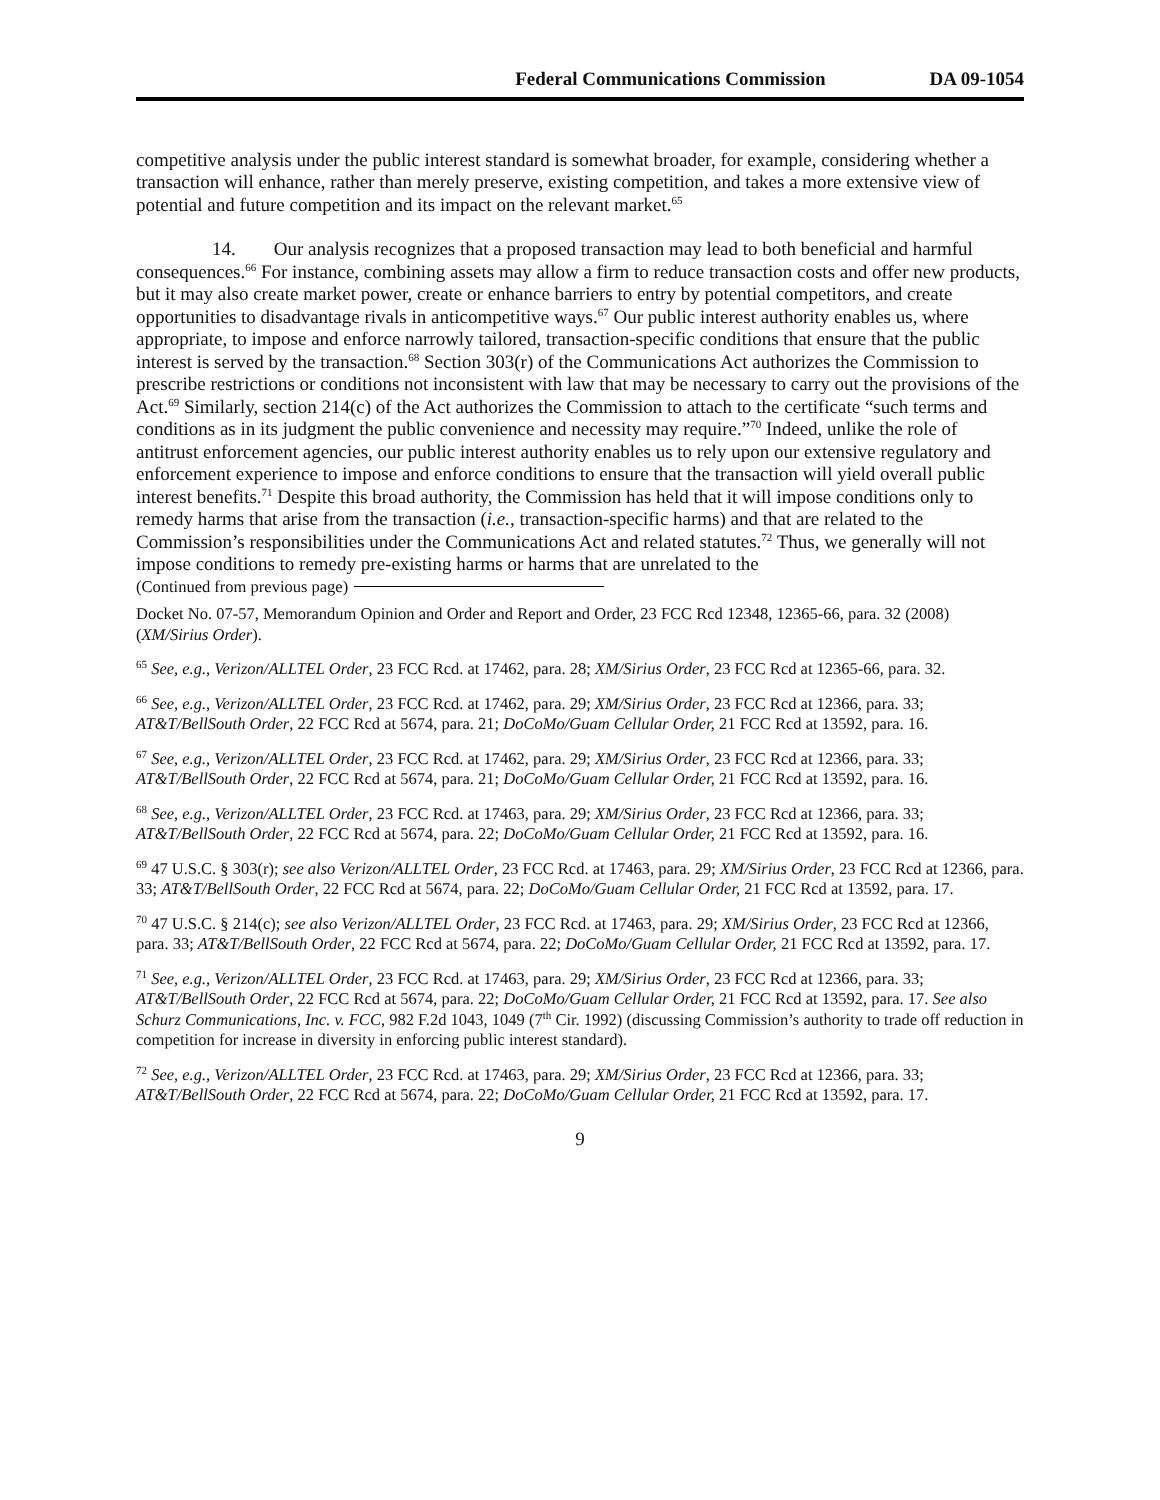Federal Communications Commission DA 09-1054
competitive analysis under the public interest standard is somewhat broader, for example, considering whether a transaction will enhance, rather than merely preserve, existing competition, and takes a more extensive view of potential and future competition and its impact on the relevant market.<sup>65</sup>
14. Our analysis recognizes that a proposed transaction may lead to both beneficial and harmful consequences.<sup>66</sup> For instance, combining assets may allow a firm to reduce transaction costs and offer new products, but it may also create market power, create or enhance barriers to entry by potential competitors, and create opportunities to disadvantage rivals in anticompetitive ways.<sup>67</sup> Our public interest authority enables us, where appropriate, to impose and enforce narrowly tailored, transaction-specific conditions that ensure that the public interest is served by the transaction.<sup>68</sup> Section 303(r) of the Communications Act authorizes the Commission to prescribe restrictions or conditions not inconsistent with law that may be necessary to carry out the provisions of the Act.<sup>69</sup> Similarly, section 214(c) of the Act authorizes the Commission to attach to the certificate “such terms and conditions as in its judgment the public convenience and necessity may require.”<sup>70</sup> Indeed, unlike the role of antitrust enforcement agencies, our public interest authority enables us to rely upon our extensive regulatory and enforcement experience to impose and enforce conditions to ensure that the transaction will yield overall public interest benefits.<sup>71</sup> Despite this broad authority, the Commission has held that it will impose conditions only to remedy harms that arise from the transaction (i.e., transaction-specific harms) and that are related to the Commission’s responsibilities under the Communications Act and related statutes.<sup>72</sup> Thus, we generally will not impose conditions to remedy pre-existing harms or harms that are unrelated to the
(Continued from previous page)
Docket No. 07-57, Memorandum Opinion and Order and Report and Order, 23 FCC Rcd 12348, 12365-66, para. 32 (2008) (XM/Sirius Order).
<sup>65</sup> See, e.g., Verizon/ALLTEL Order, 23 FCC Rcd. at 17462, para. 28; XM/Sirius Order, 23 FCC Rcd at 12365-66, para. 32.
<sup>66</sup> See, e.g., Verizon/ALLTEL Order, 23 FCC Rcd. at 17462, para. 29; XM/Sirius Order, 23 FCC Rcd at 12366, para. 33; AT&T/BellSouth Order, 22 FCC Rcd at 5674, para. 21; DoCoMo/Guam Cellular Order, 21 FCC Rcd at 13592, para. 16.
<sup>67</sup> See, e.g., Verizon/ALLTEL Order, 23 FCC Rcd. at 17462, para. 29; XM/Sirius Order, 23 FCC Rcd at 12366, para. 33; AT&T/BellSouth Order, 22 FCC Rcd at 5674, para. 21; DoCoMo/Guam Cellular Order, 21 FCC Rcd at 13592, para. 16.
<sup>68</sup> See, e.g., Verizon/ALLTEL Order, 23 FCC Rcd. at 17463, para. 29; XM/Sirius Order, 23 FCC Rcd at 12366, para. 33; AT&T/BellSouth Order, 22 FCC Rcd at 5674, para. 22; DoCoMo/Guam Cellular Order, 21 FCC Rcd at 13592, para. 16.
<sup>69</sup> 47 U.S.C. § 303(r); see also Verizon/ALLTEL Order, 23 FCC Rcd. at 17463, para. 29; XM/Sirius Order, 23 FCC Rcd at 12366, para. 33; AT&T/BellSouth Order, 22 FCC Rcd at 5674, para. 22; DoCoMo/Guam Cellular Order, 21 FCC Rcd at 13592, para. 17.
<sup>70</sup> 47 U.S.C. § 214(c); see also Verizon/ALLTEL Order, 23 FCC Rcd. at 17463, para. 29; XM/Sirius Order, 23 FCC Rcd at 12366, para. 33; AT&T/BellSouth Order, 22 FCC Rcd at 5674, para. 22; DoCoMo/Guam Cellular Order, 21 FCC Rcd at 13592, para. 17.
<sup>71</sup> See, e.g., Verizon/ALLTEL Order, 23 FCC Rcd. at 17463, para. 29; XM/Sirius Order, 23 FCC Rcd at 12366, para. 33; AT&T/BellSouth Order, 22 FCC Rcd at 5674, para. 22; DoCoMo/Guam Cellular Order, 21 FCC Rcd at 13592, para. 17. See also Schurz Communications, Inc. v. FCC, 982 F.2d 1043, 1049 (7<sup>th</sup> Cir. 1992) (discussing Commission’s authority to trade off reduction in competition for increase in diversity in enforcing public interest standard).
<sup>72</sup> See, e.g., Verizon/ALLTEL Order, 23 FCC Rcd. at 17463, para. 29; XM/Sirius Order, 23 FCC Rcd at 12366, para. 33; AT&T/BellSouth Order, 22 FCC Rcd at 5674, para. 22; DoCoMo/Guam Cellular Order, 21 FCC Rcd at 13592, para. 17.
9